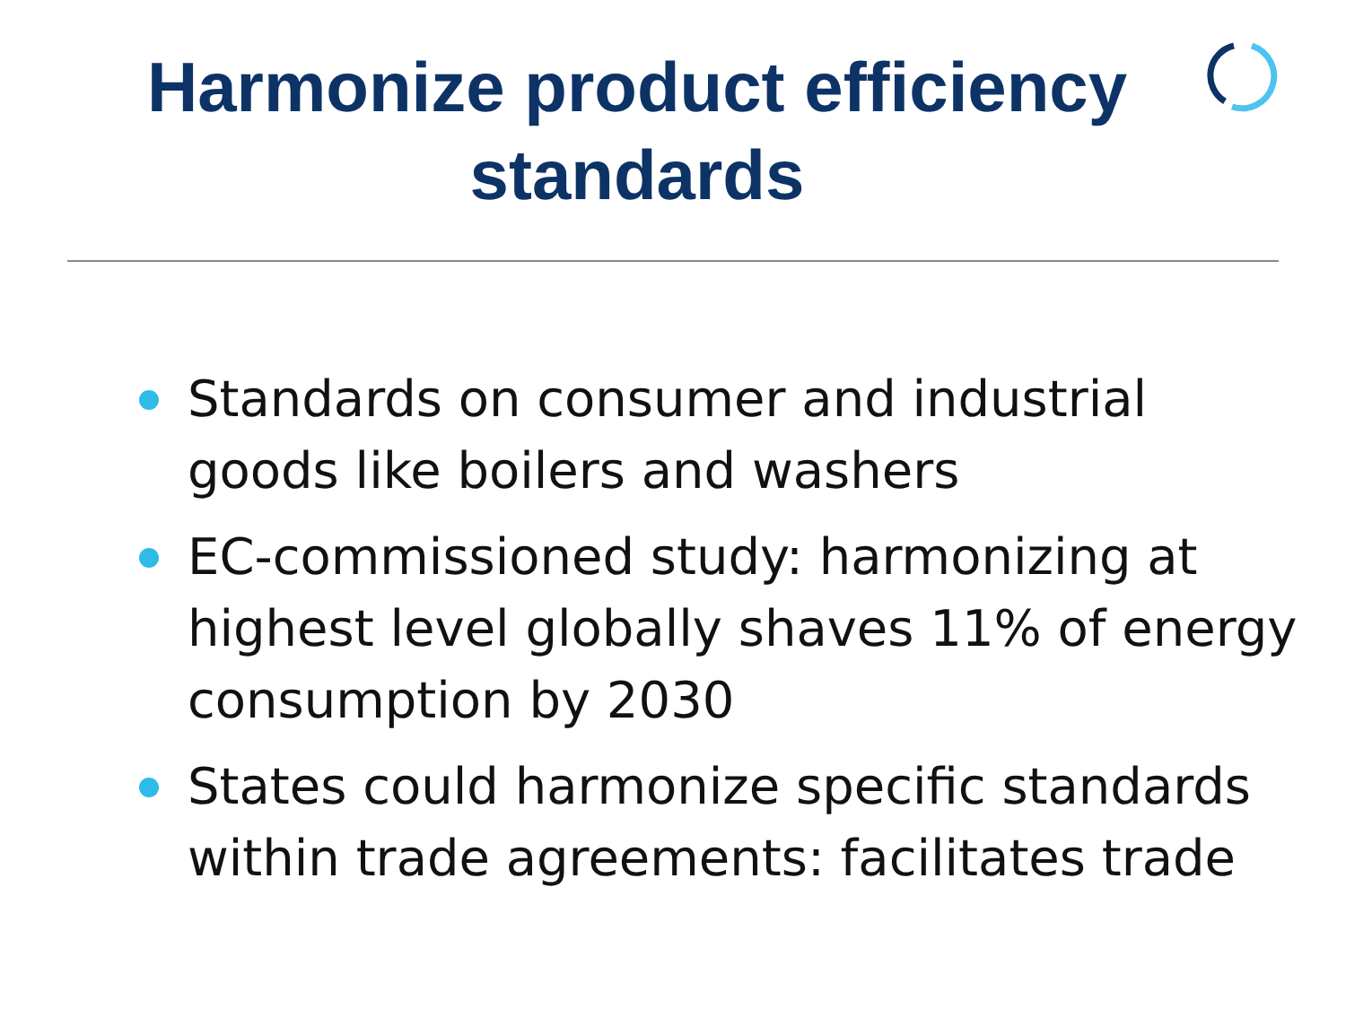Harmonize product efficiency
standards
Standards on consumer and industrial goods like boilers and washers
EC-commissioned study: harmonizing at highest level globally shaves 11% of energy consumption by 2030
States could harmonize specific standards within trade agreements: facilitates trade